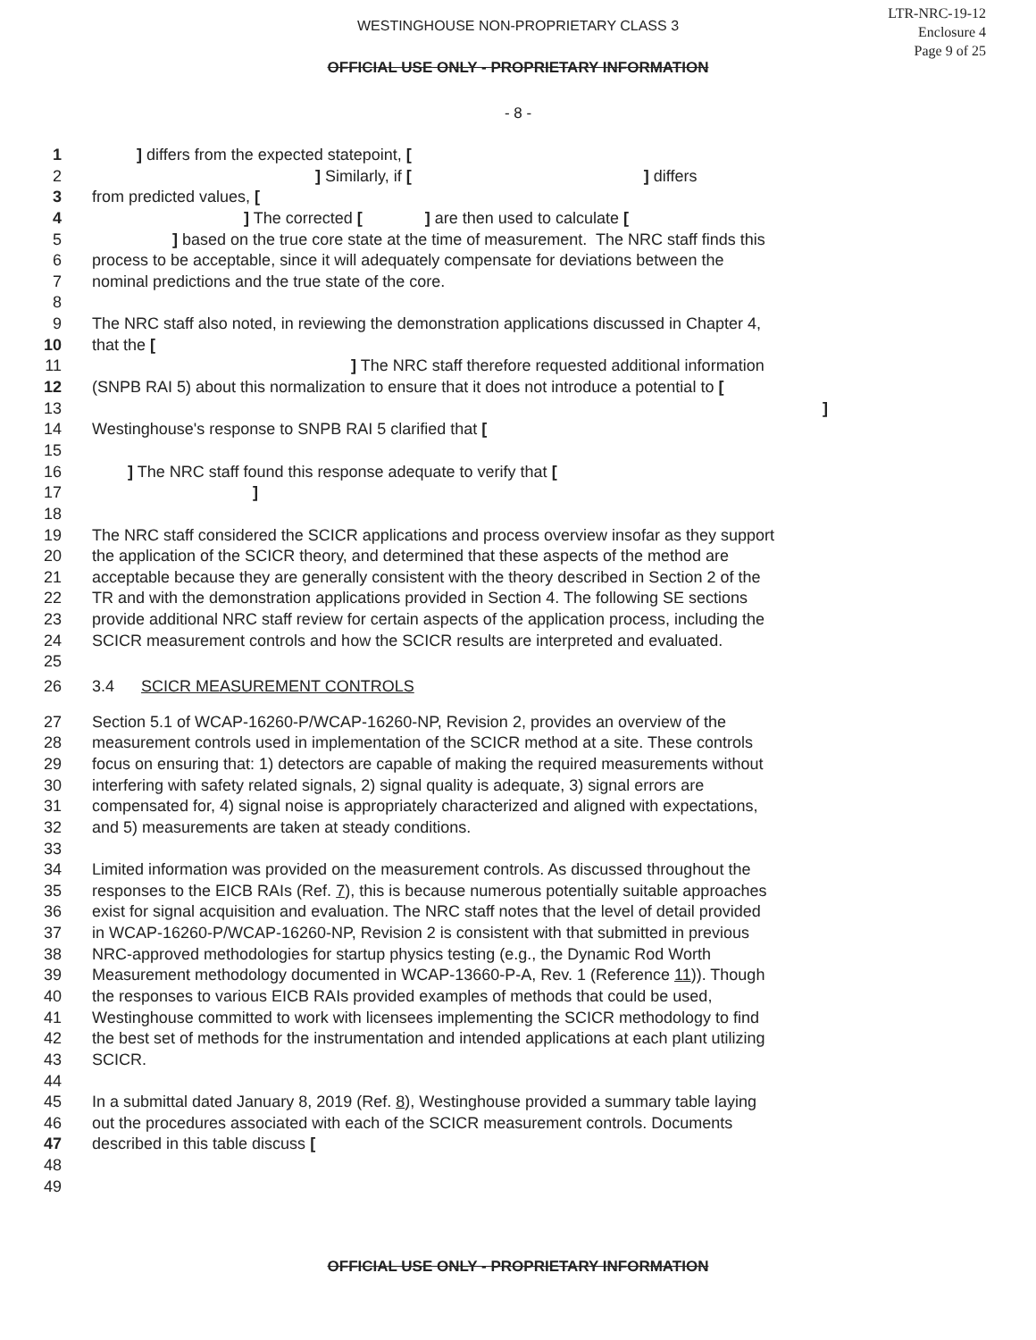WESTINGHOUSE NON-PROPRIETARY CLASS 3
LTR-NRC-19-12
Enclosure 4
Page 9 of 25
OFFICIAL USE ONLY - PROPRIETARY INFORMATION
- 8 -
1 ] differs from the expected statepoint, [
2 ] Similarly, if [ ] differs
3 from predicted values, [
4 ] The corrected [ ] are then used to calculate [
5 ] based on the true core state at the time of measurement. The NRC staff finds this
6 process to be acceptable, since it will adequately compensate for deviations between the
7 nominal predictions and the true state of the core.
8
9 The NRC staff also noted, in reviewing the demonstration applications discussed in Chapter 4,
10 that the [
11 ] The NRC staff therefore requested additional information
12 (SNPB RAI 5) about this normalization to ensure that it does not introduce a potential to [
13]
14 Westinghouse's response to SNPB RAI 5 clarified that [
15
16 ] The NRC staff found this response adequate to verify that [
17]
18
19 The NRC staff considered the SCICR applications and process overview insofar as they support
20 the application of the SCICR theory, and determined that these aspects of the method are
21 acceptable because they are generally consistent with the theory described in Section 2 of the
22 TR and with the demonstration applications provided in Section 4. The following SE sections
23 provide additional NRC staff review for certain aspects of the application process, including the
24 SCICR measurement controls and how the SCICR results are interpreted and evaluated.
25
26 3.4 SCICR MEASUREMENT CONTROLS
27 Section 5.1 of WCAP-16260-P/WCAP-16260-NP, Revision 2, provides an overview of the
28 measurement controls used in implementation of the SCICR method at a site. These controls
29 focus on ensuring that: 1) detectors are capable of making the required measurements without
30 interfering with safety related signals, 2) signal quality is adequate, 3) signal errors are
31 compensated for, 4) signal noise is appropriately characterized and aligned with expectations,
32 and 5) measurements are taken at steady conditions.
33
34 Limited information was provided on the measurement controls. As discussed throughout the
35 responses to the EICB RAIs (Ref. 7), this is because numerous potentially suitable approaches
36 exist for signal acquisition and evaluation. The NRC staff notes that the level of detail provided
37 in WCAP-16260-P/WCAP-16260-NP, Revision 2 is consistent with that submitted in previous
38 NRC-approved methodologies for startup physics testing (e.g., the Dynamic Rod Worth
39 Measurement methodology documented in WCAP-13660-P-A, Rev. 1 (Reference 11)). Though
40 the responses to various EICB RAIs provided examples of methods that could be used,
41 Westinghouse committed to work with licensees implementing the SCICR methodology to find
42 the best set of methods for the instrumentation and intended applications at each plant utilizing
43 SCICR.
44
45 In a submittal dated January 8, 2019 (Ref. 8), Westinghouse provided a summary table laying
46 out the procedures associated with each of the SCICR measurement controls. Documents
47 described in this table discuss [
48
49
OFFICIAL USE ONLY - PROPRIETARY INFORMATION